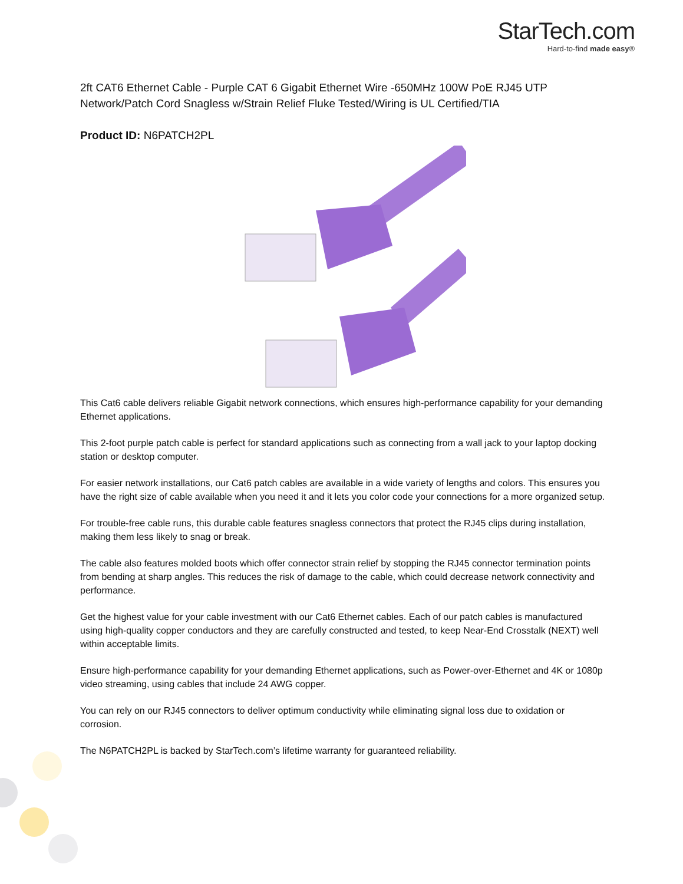StarTech.com
Hard-to-find made easy®
2ft CAT6 Ethernet Cable - Purple CAT 6 Gigabit Ethernet Wire -650MHz 100W PoE RJ45 UTP Network/Patch Cord Snagless w/Strain Relief Fluke Tested/Wiring is UL Certified/TIA
Product ID: N6PATCH2PL
This Cat6 cable delivers reliable Gigabit network connections, which ensures high-performance capability for your demanding Ethernet applications.
This 2-foot purple patch cable is perfect for standard applications such as connecting from a wall jack to your laptop docking station or desktop computer.
For easier network installations, our Cat6 patch cables are available in a wide variety of lengths and colors. This ensures you have the right size of cable available when you need it and it lets you color code your connections for a more organized setup.
For trouble-free cable runs, this durable cable features snagless connectors that protect the RJ45 clips during installation, making them less likely to snag or break.
The cable also features molded boots which offer connector strain relief by stopping the RJ45 connector termination points from bending at sharp angles. This reduces the risk of damage to the cable, which could decrease network connectivity and performance.
Get the highest value for your cable investment with our Cat6 Ethernet cables. Each of our patch cables is manufactured using high-quality copper conductors and they are carefully constructed and tested, to keep Near-End Crosstalk (NEXT) well within acceptable limits.
Ensure high-performance capability for your demanding Ethernet applications, such as Power-over-Ethernet and 4K or 1080p video streaming, using cables that include 24 AWG copper.
You can rely on our RJ45 connectors to deliver optimum conductivity while eliminating signal loss due to oxidation or corrosion.
The N6PATCH2PL is backed by StarTech.com’s lifetime warranty for guaranteed reliability.